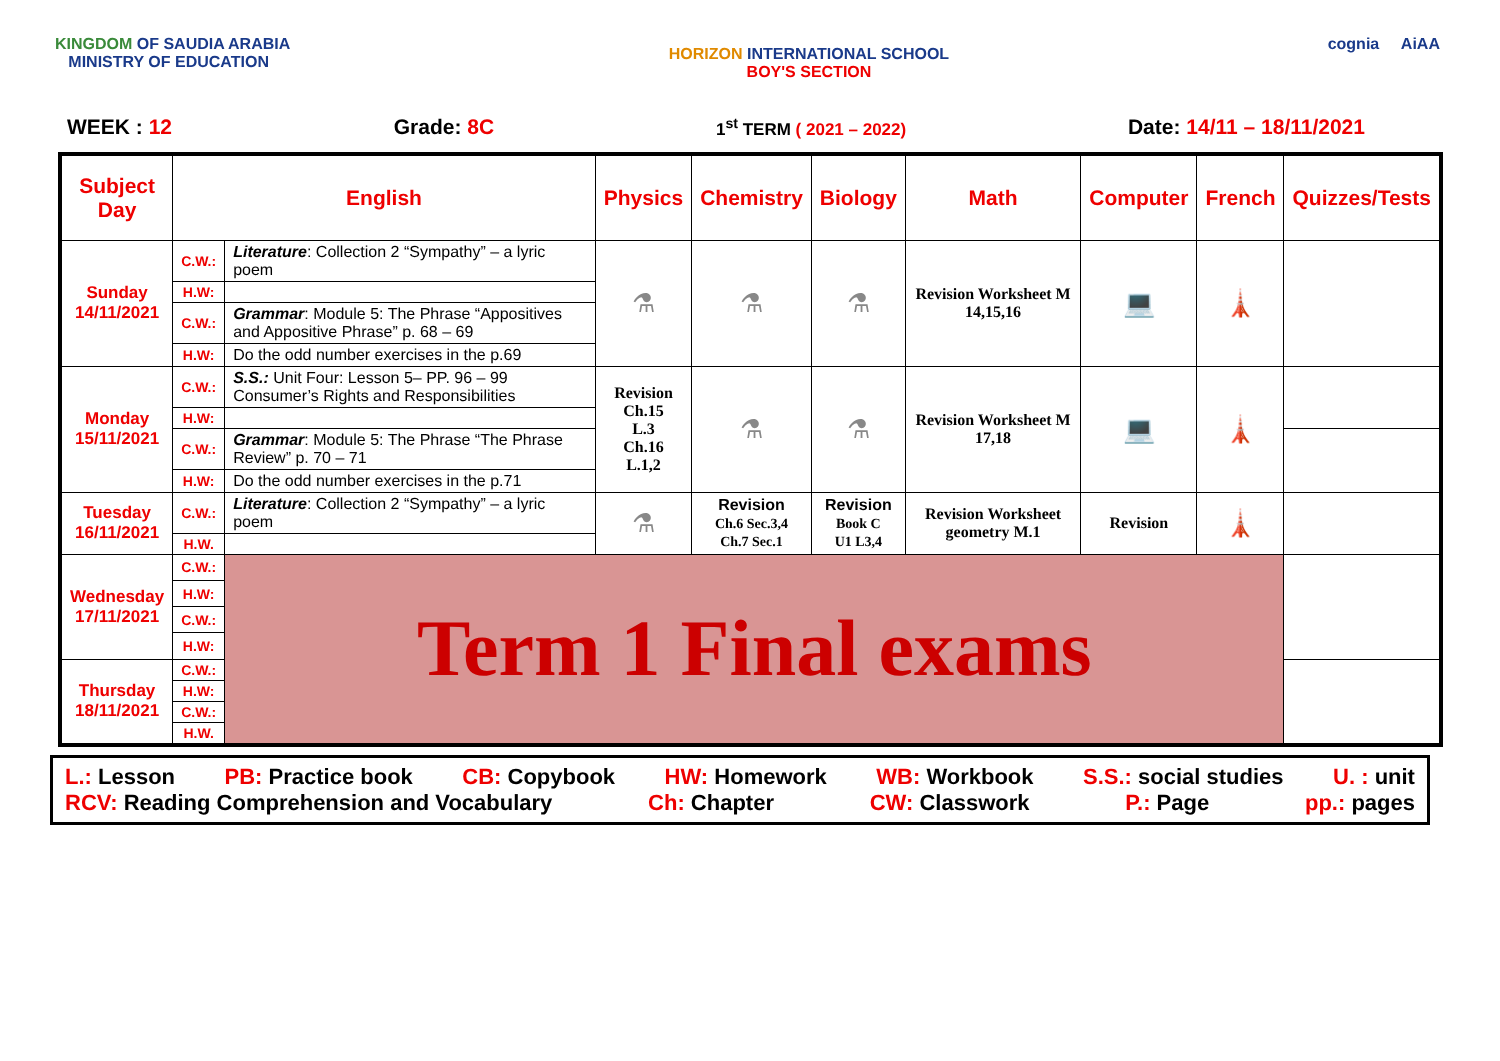KINGDOM OF SAUDIA ARABIA
MINISTRY OF EDUCATION
HORIZON INTERNATIONAL SCHOOL
BOY'S SECTION
cognia AiAA
WEEK : 12 Grade: 8C 1<sup>st</sup> TERM ( 2021 – 2022) Date: 14/11 – 18/11/2021
| Subject Day | English | | Physics | Chemistry | Biology | Math | Computer | French | Quizzes/Tests |
| --- | --- | --- | --- | --- | --- | --- | --- | --- | --- |
| Sunday 14/11/2021 | C.W.: | Literature : Collection 2 “Sympathy” – a lyric poem | ⚗ | ⚗ | ⚗ | Revision Worksheet M 14,15,16 | 💻 | 🗼 | |
| | H.W: | | | | | | | | |
| | C.W.: | Grammar : Module 5: The Phrase “Appositives and Appositive Phrase” p. 68 – 69 | | | | | | | |
| | H.W: | Do the odd number exercises in the p.69 | | | | | | | |
| Monday 15/11/2021 | C.W.: | S.S.: Unit Four: Lesson 5– PP. 96 – 99 Consumer’s Rights and Responsibilities | Revision Ch.15 L.3 Ch.16 L.1,2 | ⚗ | ⚗ | Revision Worksheet M 17,18 | 💻 | 🗼 | |
| | H.W: | | | | | | | | |
| | C.W.: | Grammar : Module 5: The Phrase “The Phrase Review” p. 70 – 71 | | | | | | | |
| | H.W: | Do the odd number exercises in the p.71 | | | | | | | |
| Tuesday 16/11/2021 | C.W.: | Literature : Collection 2 “Sympathy” – a lyric poem | ⚗ | Revision Ch.6 Sec.3,4 Ch.7 Sec.1 | Revision Book C U1 L3,4 | Revision Worksheet geometry M.1 | Revision | 🗼 | |
| | H.W. | | | | | | | | |
| Wednesday 17/11/2021 | C.W.: | Term 1 Final exams | | | | | | | |
| | H.W: | | | | | | | | |
| | C.W.: | | | | | | | | |
| | H.W: | | | | | | | | |
| Thursday 18/11/2021 | C.W.: | | | | | | | | |
| | H.W: | | | | | | | | |
| | C.W.: | | | | | | | | |
| | H.W. | | | | | | | | |
L.: Lesson PB: Practice book CB: Copybook HW: Homework WB: Workbook S.S.: social studies U. : unit
RCV: Reading Comprehension and Vocabulary Ch: Chapter CW: Classwork P.: Page pp.: pages